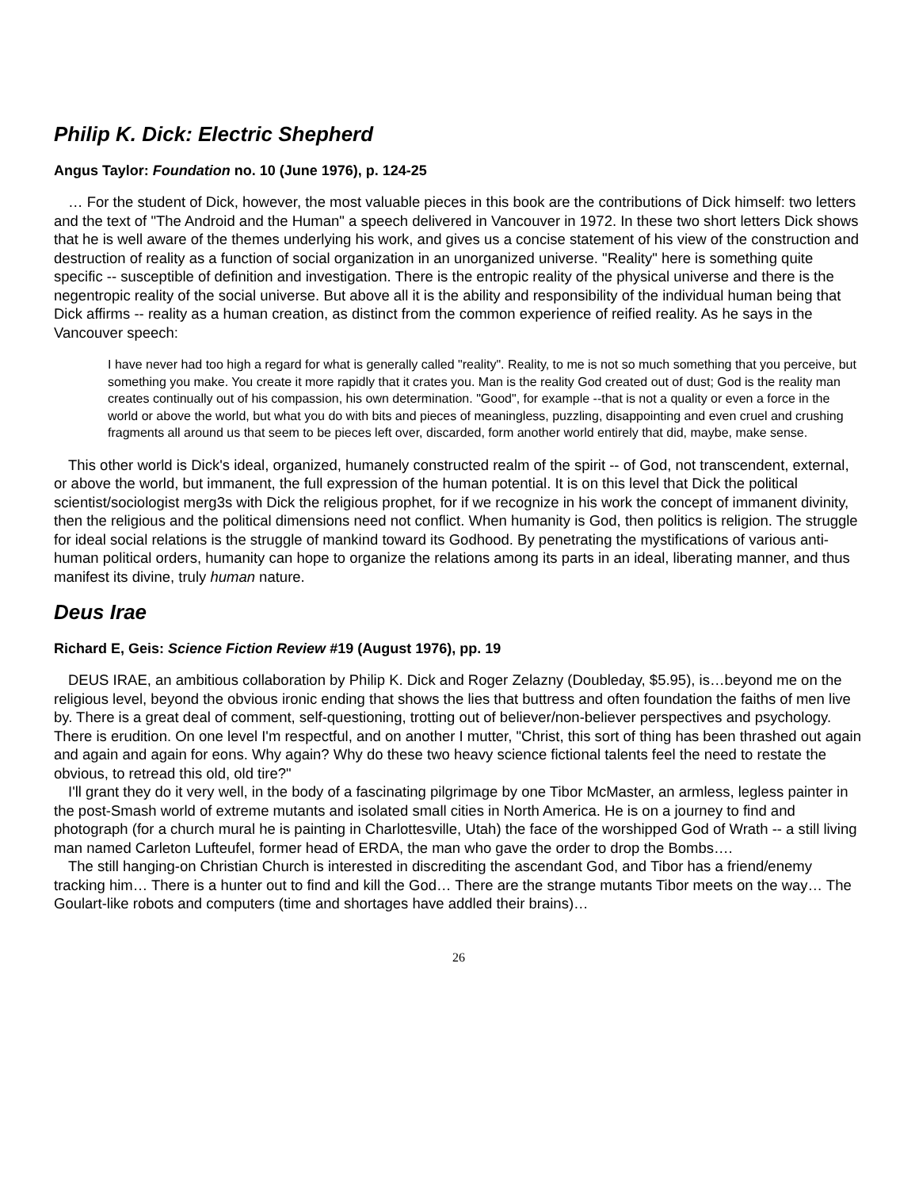Philip K. Dick: Electric Shepherd
Angus Taylor: Foundation no. 10 (June 1976), p. 124-25
… For the student of Dick, however, the most valuable pieces in this book are the contributions of Dick himself: two letters and the text of "The Android and the Human" a speech delivered in Vancouver in 1972. In these two short letters Dick shows that he is well aware of the themes underlying his work, and gives us a concise statement of his view of the construction and destruction of reality as a function of social organization in an unorganized universe. "Reality" here is something quite specific -- susceptible of definition and investigation. There is the entropic reality of the physical universe and there is the negentropic reality of the social universe. But above all it is the ability and responsibility of the individual human being that Dick affirms -- reality as a human creation, as distinct from the common experience of reified reality. As he says in the Vancouver speech:
I have never had too high a regard for what is generally called "reality". Reality, to me is not so much something that you perceive, but something you make. You create it more rapidly that it crates you. Man is the reality God created out of dust; God is the reality man creates continually out of his compassion, his own determination. "Good", for example --that is not a quality or even a force in the world or above the world, but what you do with bits and pieces of meaningless, puzzling, disappointing and even cruel and crushing fragments all around us that seem to be pieces left over, discarded, form another world entirely that did, maybe, make sense.
This other world is Dick's ideal, organized, humanely constructed realm of the spirit -- of God, not transcendent, external, or above the world, but immanent, the full expression of the human potential. It is on this level that Dick the political scientist/sociologist merg3s with Dick the religious prophet, for if we recognize in his work the concept of immanent divinity, then the religious and the political dimensions need not conflict. When humanity is God, then politics is religion. The struggle for ideal social relations is the struggle of mankind toward its Godhood. By penetrating the mystifications of various anti-human political orders, humanity can hope to organize the relations among its parts in an ideal, liberating manner, and thus manifest its divine, truly human nature.
Deus Irae
Richard E, Geis: Science Fiction Review #19 (August 1976), pp. 19
DEUS IRAE, an ambitious collaboration by Philip K. Dick and Roger Zelazny (Doubleday, $5.95), is…beyond me on the religious level, beyond the obvious ironic ending that shows the lies that buttress and often foundation the faiths of men live by. There is a great deal of comment, self-questioning, trotting out of believer/non-believer perspectives and psychology. There is erudition. On one level I'm respectful, and on another I mutter, "Christ, this sort of thing has been thrashed out again and again and again for eons. Why again? Why do these two heavy science fictional talents feel the need to restate the obvious, to retread this old, old tire?"
I'll grant they do it very well, in the body of a fascinating pilgrimage by one Tibor McMaster, an armless, legless painter in the post-Smash world of extreme mutants and isolated small cities in North America. He is on a journey to find and photograph (for a church mural he is painting in Charlottesville, Utah) the face of the worshipped God of Wrath -- a still living man named Carleton Lufteufel, former head of ERDA, the man who gave the order to drop the Bombs….
The still hanging-on Christian Church is interested in discrediting the ascendant God, and Tibor has a friend/enemy tracking him… There is a hunter out to find and kill the God… There are the strange mutants Tibor meets on the way… The Goulart-like robots and computers (time and shortages have addled their brains)…
26